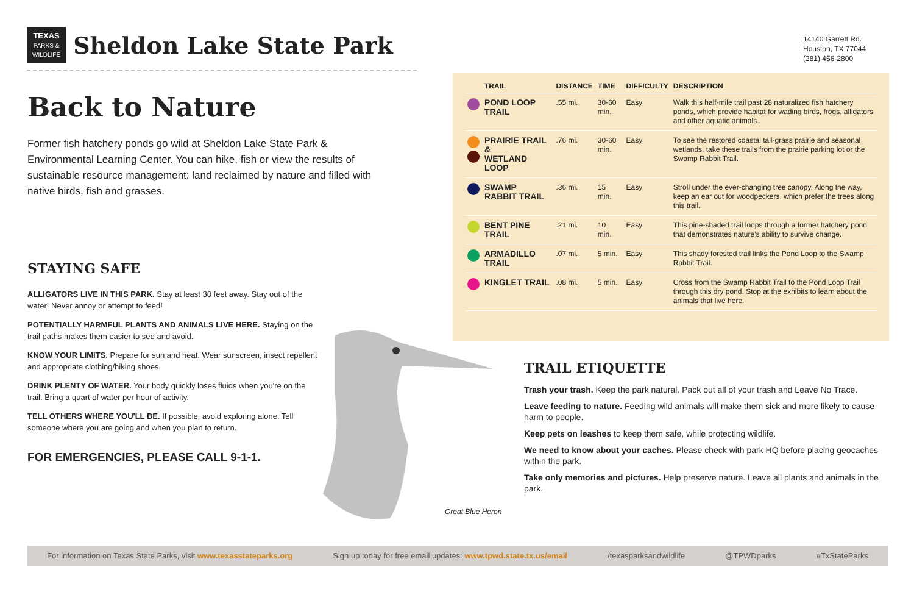TEXAS
PARKS &
WILDLIFE
Sheldon Lake State Park
14140 Garrett Rd.
Houston, TX 77044
(281) 456-2800
Back to Nature
Former fish hatchery ponds go wild at Sheldon Lake State Park & Environmental Learning Center. You can hike, fish or view the results of sustainable resource management: land reclaimed by nature and filled with native birds, fish and grasses.
STAYING SAFE
ALLIGATORS LIVE IN THIS PARK. Stay at least 30 feet away. Stay out of the water! Never annoy or attempt to feed!
POTENTIALLY HARMFUL PLANTS AND ANIMALS LIVE HERE. Staying on the trail paths makes them easier to see and avoid.
KNOW YOUR LIMITS. Prepare for sun and heat. Wear sunscreen, insect repellent and appropriate clothing/hiking shoes.
DRINK PLENTY OF WATER. Your body quickly loses fluids when you're on the trail. Bring a quart of water per hour of activity.
TELL OTHERS WHERE YOU'LL BE. If possible, avoid exploring alone. Tell someone where you are going and when you plan to return.
FOR EMERGENCIES, PLEASE CALL 9-1-1.
| | TRAIL | DISTANCE | TIME | DIFFICULTY | DESCRIPTION |
| --- | --- | --- | --- | --- | --- |
| | POND LOOP TRAIL | .55 mi. | 30-60 min. | Easy | Walk this half-mile trail past 28 naturalized fish hatchery ponds, which provide habitat for wading birds, frogs, alligators and other aquatic animals. |
| | PRAIRIE TRAIL & WETLAND LOOP | .76 mi. | 30-60 min. | Easy | To see the restored coastal tall-grass prairie and seasonal wetlands, take these trails from the prairie parking lot or the Swamp Rabbit Trail. |
| | SWAMP RABBIT TRAIL | .36 mi. | 15 min. | Easy | Stroll under the ever-changing tree canopy. Along the way, keep an ear out for woodpeckers, which prefer the trees along this trail. |
| | BENT PINE TRAIL | .21 mi. | 10 min. | Easy | This pine-shaded trail loops through a former hatchery pond that demonstrates nature's ability to survive change. |
| | ARMADILLO TRAIL | .07 mi. | 5 min. | Easy | This shady forested trail links the Pond Loop to the Swamp Rabbit Trail. |
| | KINGLET TRAIL | .08 mi. | 5 min. | Easy | Cross from the Swamp Rabbit Trail to the Pond Loop Trail through this dry pond. Stop at the exhibits to learn about the animals that live here. |
Great Blue Heron
TRAIL ETIQUETTE
Trash your trash. Keep the park natural. Pack out all of your trash and Leave No Trace.
Leave feeding to nature. Feeding wild animals will make them sick and more likely to cause harm to people.
Keep pets on leashes to keep them safe, while protecting wildlife.
We need to know about your caches. Please check with park HQ before placing geocaches within the park.
Take only memories and pictures. Help preserve nature. Leave all plants and animals in the park.
For information on Texas State Parks, visit www.texasstateparks.org Sign up today for free email updates: www.tpwd.state.tx.us/email /texasparksandwildlife @TPWDparks #TxStateParks